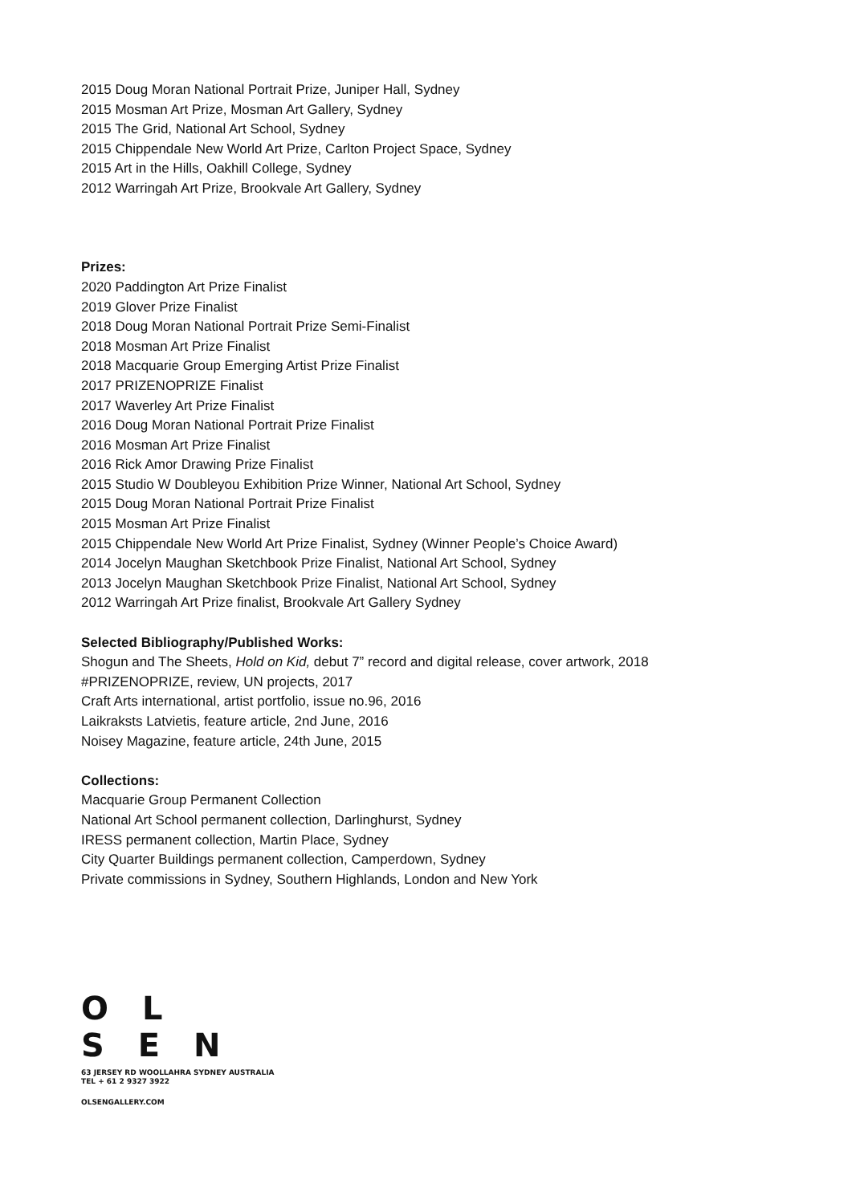2015 Doug Moran National Portrait Prize, Juniper Hall, Sydney
2015 Mosman Art Prize, Mosman Art Gallery, Sydney
2015 The Grid, National Art School, Sydney
2015 Chippendale New World Art Prize, Carlton Project Space, Sydney
2015 Art in the Hills, Oakhill College, Sydney
2012 Warringah Art Prize, Brookvale Art Gallery, Sydney
Prizes:
2020 Paddington Art Prize Finalist
2019 Glover Prize Finalist
2018 Doug Moran National Portrait Prize Semi-Finalist
2018 Mosman Art Prize Finalist
2018 Macquarie Group Emerging Artist Prize Finalist
2017 PRIZENOPRIZE Finalist
2017 Waverley Art Prize Finalist
2016 Doug Moran National Portrait Prize Finalist
2016 Mosman Art Prize Finalist
2016 Rick Amor Drawing Prize Finalist
2015 Studio W Doubleyou Exhibition Prize Winner, National Art School, Sydney
2015 Doug Moran National Portrait Prize Finalist
2015 Mosman Art Prize Finalist
2015 Chippendale New World Art Prize Finalist, Sydney (Winner People’s Choice Award)
2014 Jocelyn Maughan Sketchbook Prize Finalist, National Art School, Sydney
2013 Jocelyn Maughan Sketchbook Prize Finalist, National Art School, Sydney
2012 Warringah Art Prize finalist, Brookvale Art Gallery Sydney
Selected Bibliography/Published Works:
Shogun and The Sheets, Hold on Kid, debut 7” record and digital release, cover artwork, 2018
#PRIZENOPRIZE, review, UN projects, 2017
Craft Arts international, artist portfolio, issue no.96, 2016
Laikraksts Latvietis, feature article, 2nd June, 2016
Noisey Magazine, feature article, 24th June, 2015
Collections:
Macquarie Group Permanent Collection
National Art School permanent collection, Darlinghurst, Sydney
IRESS permanent collection, Martin Place, Sydney
City Quarter Buildings permanent collection, Camperdown, Sydney
Private commissions in Sydney, Southern Highlands, London and New York
O L
S E N
63 JERSEY RD WOOLLAHRA SYDNEY AUSTRALIA
TEL + 61 2 9327 3922
OLSENGALLERY.COM